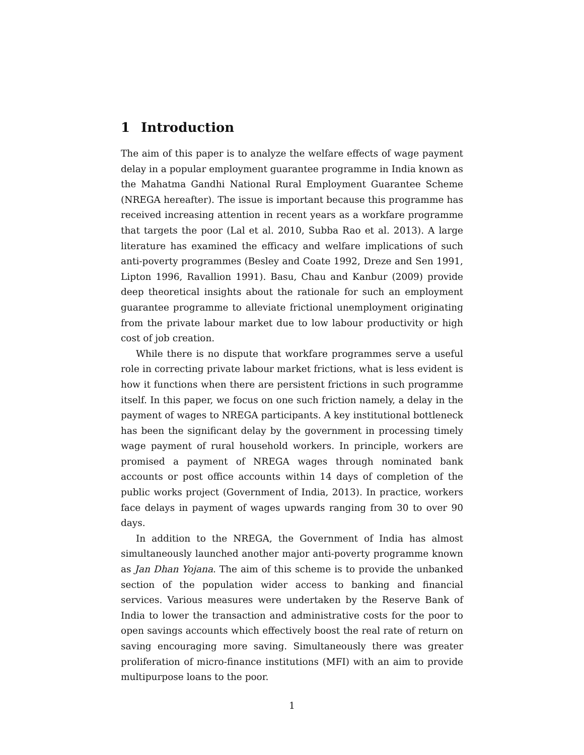1 Introduction
The aim of this paper is to analyze the welfare effects of wage payment delay in a popular employment guarantee programme in India known as the Mahatma Gandhi National Rural Employment Guarantee Scheme (NREGA hereafter). The issue is important because this programme has received increasing attention in recent years as a workfare programme that targets the poor (Lal et al. 2010, Subba Rao et al. 2013). A large literature has examined the efficacy and welfare implications of such anti-poverty programmes (Besley and Coate 1992, Dreze and Sen 1991, Lipton 1996, Ravallion 1991). Basu, Chau and Kanbur (2009) provide deep theoretical insights about the rationale for such an employment guarantee programme to alleviate frictional unemployment originating from the private labour market due to low labour productivity or high cost of job creation.
While there is no dispute that workfare programmes serve a useful role in correcting private labour market frictions, what is less evident is how it functions when there are persistent frictions in such programme itself. In this paper, we focus on one such friction namely, a delay in the payment of wages to NREGA participants. A key institutional bottleneck has been the significant delay by the government in processing timely wage payment of rural household workers. In principle, workers are promised a payment of NREGA wages through nominated bank accounts or post office accounts within 14 days of completion of the public works project (Government of India, 2013). In practice, workers face delays in payment of wages upwards ranging from 30 to over 90 days.
In addition to the NREGA, the Government of India has almost simultaneously launched another major anti-poverty programme known as Jan Dhan Yojana. The aim of this scheme is to provide the unbanked section of the population wider access to banking and financial services. Various measures were undertaken by the Reserve Bank of India to lower the transaction and administrative costs for the poor to open savings accounts which effectively boost the real rate of return on saving encouraging more saving. Simultaneously there was greater proliferation of micro-finance institutions (MFI) with an aim to provide multipurpose loans to the poor.
1